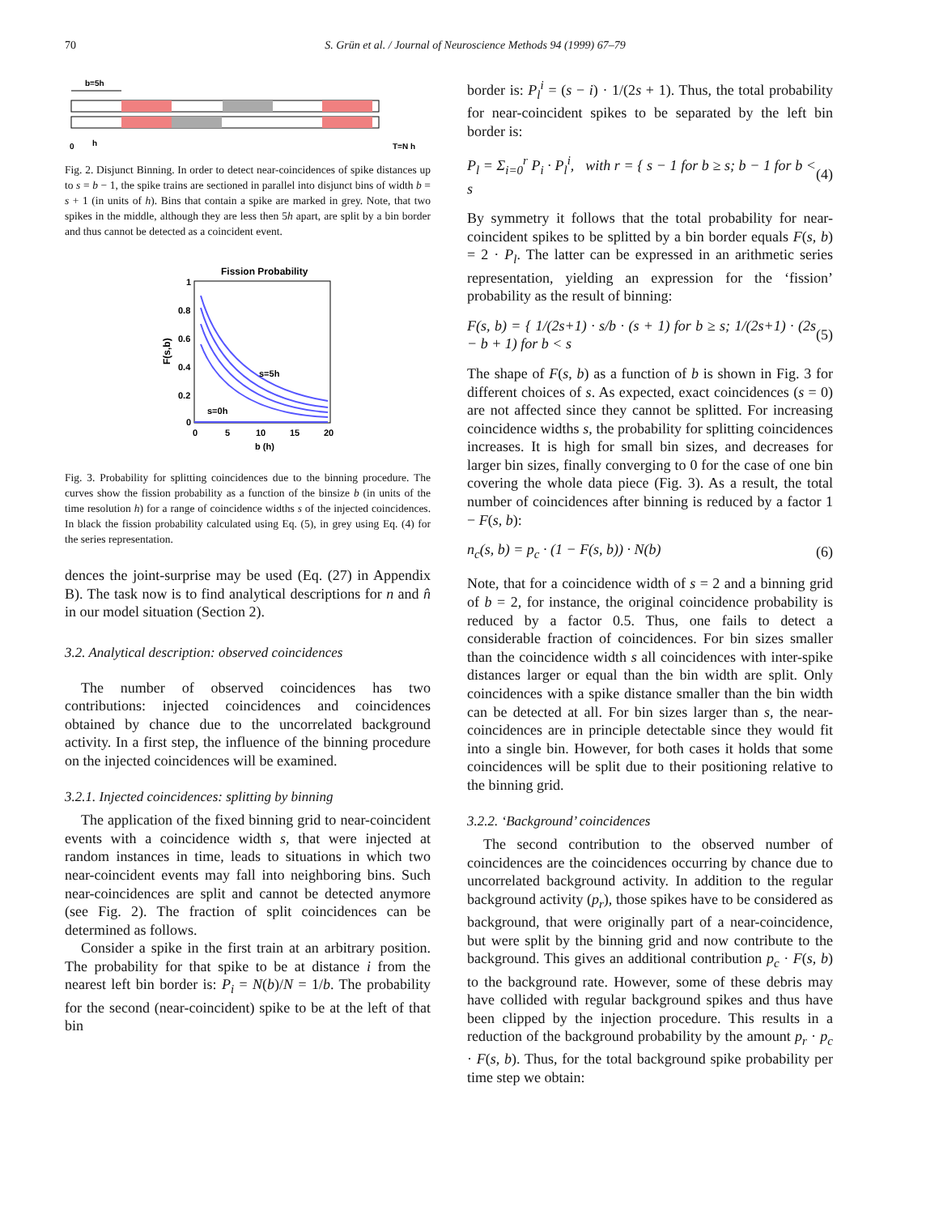70 S. Grün et al. / Journal of Neuroscience Methods 94 (1999) 67–79
b=5h
0
h
T=N h
Fig. 2. Disjunct Binning. In order to detect near-coincidences of spike distances up to s = b − 1, the spike trains are sectioned in parallel into disjunct bins of width b = s + 1 (in units of h). Bins that contain a spike are marked in grey. Note, that two spikes in the middle, although they are less then 5h apart, are split by a bin border and thus cannot be detected as a coincident event.
Fission Probability
1
0.8
0.6
0.4
0.2
0
0
5
10
15
20
b (h)
F(s,b)
s=5h
s=0h
Fig. 3. Probability for splitting coincidences due to the binning procedure. The curves show the fission probability as a function of the binsize b (in units of the time resolution h) for a range of coincidence widths s of the injected coincidences. In black the fission probability calculated using Eq. (5), in grey using Eq. (4) for the series representation.
dences the joint-surprise may be used (Eq. (27) in Appendix B). The task now is to find analytical descriptions for n and n̂ in our model situation (Section 2).
3.2. Analytical description: observed coincidences
The number of observed coincidences has two contributions: injected coincidences and coincidences obtained by chance due to the uncorrelated background activity. In a first step, the influence of the binning procedure on the injected coincidences will be examined.
3.2.1. Injected coincidences: splitting by binning
The application of the fixed binning grid to near-coincident events with a coincidence width s, that were injected at random instances in time, leads to situations in which two near-coincident events may fall into neighboring bins. Such near-coincidences are split and cannot be detected anymore (see Fig. 2). The fraction of split coincidences can be determined as follows.
Consider a spike in the first train at an arbitrary position. The probability for that spike to be at distance i from the nearest left bin border is: P<sub>i</sub> = N(b)/N = 1/b. The probability for the second (near-coincident) spike to be at the left of that bin
border is: P<sub>l</sub><sup>i</sup> = (s − i) · 1/(2s + 1). Thus, the total probability for near-coincident spikes to be separated by the left bin border is:
P<sub>l</sub> = Σ<sub>i=0</sub><sup>r</sup> P<sub>i</sub> · P<sub>l</sub><sup>i</sup>, with r = { s − 1 for b ≥ s; b − 1 for b < s (4)
By symmetry it follows that the total probability for near-coincident spikes to be splitted by a bin border equals F(s, b) = 2 · P<sub>l</sub>. The latter can be expressed in an arithmetic series representation, yielding an expression for the ‘fission’ probability as the result of binning:
F(s, b) = { 1/(2s+1) · s/b · (s + 1) for b ≥ s; 1/(2s+1) · (2s − b + 1) for b < s (5)
The shape of F(s, b) as a function of b is shown in Fig. 3 for different choices of s. As expected, exact coincidences (s = 0) are not affected since they cannot be splitted. For increasing coincidence widths s, the probability for splitting coincidences increases. It is high for small bin sizes, and decreases for larger bin sizes, finally converging to 0 for the case of one bin covering the whole data piece (Fig. 3). As a result, the total number of coincidences after binning is reduced by a factor 1 − F(s, b):
n<sub>c</sub>(s, b) = p<sub>c</sub> · (1 − F(s, b)) · N(b) (6)
Note, that for a coincidence width of s = 2 and a binning grid of b = 2, for instance, the original coincidence probability is reduced by a factor 0.5. Thus, one fails to detect a considerable fraction of coincidences. For bin sizes smaller than the coincidence width s all coincidences with inter-spike distances larger or equal than the bin width are split. Only coincidences with a spike distance smaller than the bin width can be detected at all. For bin sizes larger than s, the near-coincidences are in principle detectable since they would fit into a single bin. However, for both cases it holds that some coincidences will be split due to their positioning relative to the binning grid.
3.2.2. ‘Background’ coincidences
The second contribution to the observed number of coincidences are the coincidences occurring by chance due to uncorrelated background activity. In addition to the regular background activity (p<sub>r</sub>), those spikes have to be considered as background, that were originally part of a near-coincidence, but were split by the binning grid and now contribute to the background. This gives an additional contribution p<sub>c</sub> · F(s, b) to the background rate. However, some of these debris may have collided with regular background spikes and thus have been clipped by the injection procedure. This results in a reduction of the background probability by the amount p<sub>r</sub> · p<sub>c</sub> · F(s, b). Thus, for the total background spike probability per time step we obtain: